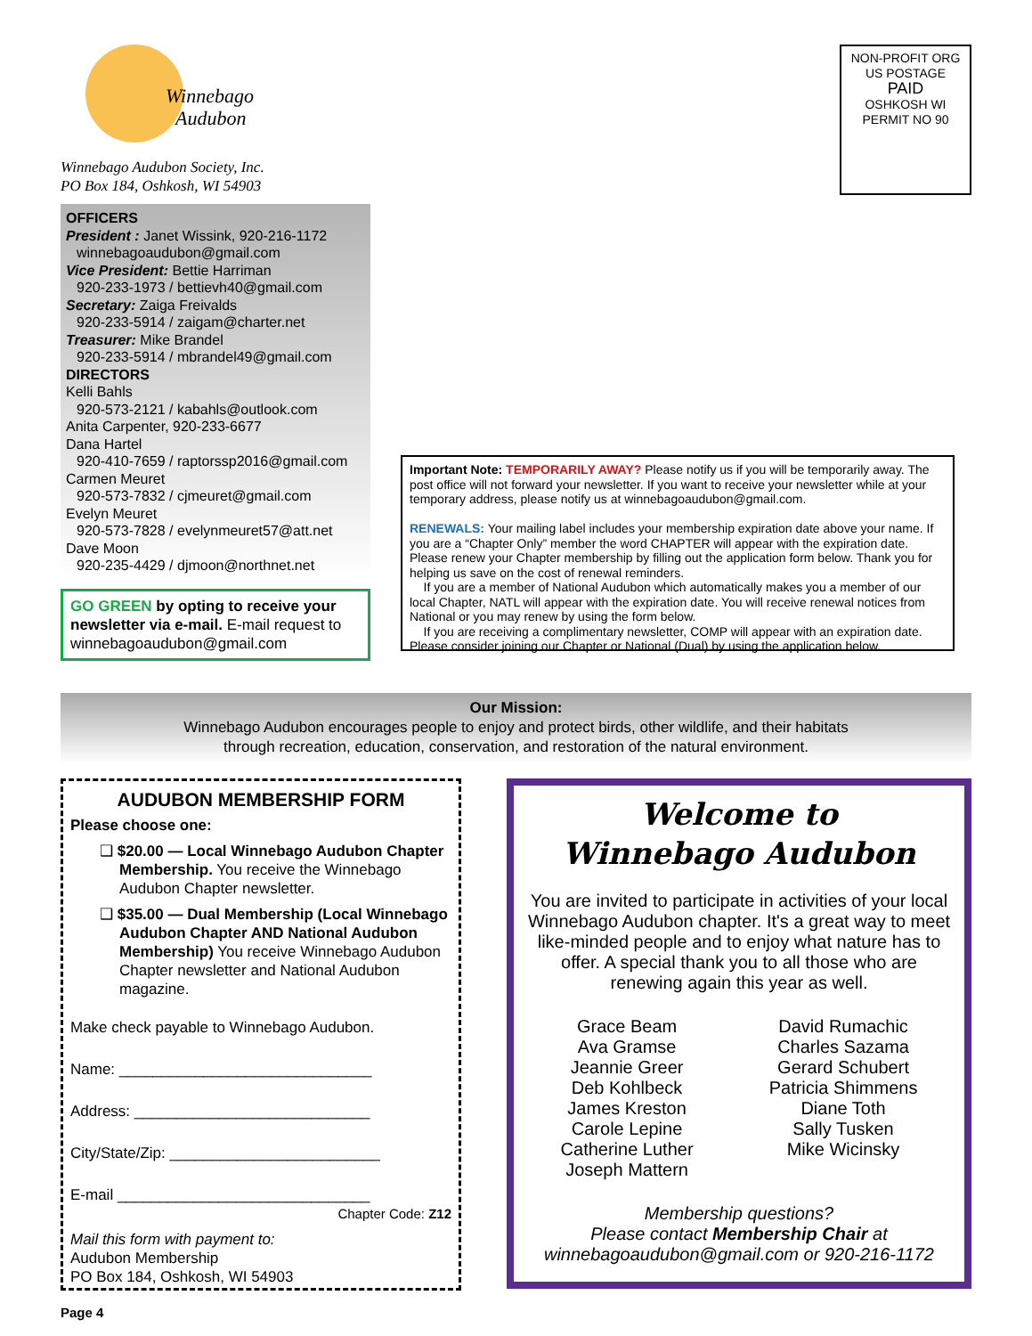Winnebago
Audubon
Winnebago Audubon Society, Inc.
PO Box 184, Oshkosh, WI 54903
NON-PROFIT ORG
US POSTAGE
PAID
OSHKOSH WI
PERMIT NO 90
OFFICERS
President : Janet Wissink, 920-216-1172
winnebagoaudubon@gmail.com
Vice President: Bettie Harriman
920-233-1973 / bettievh40@gmail.com
Secretary: Zaiga Freivalds
920-233-5914 / zaigam@charter.net
Treasurer: Mike Brandel
920-233-5914 / mbrandel49@gmail.com
DIRECTORS
Kelli Bahls
920-573-2121 / kabahls@outlook.com
Anita Carpenter, 920-233-6677
Dana Hartel
920-410-7659 / raptorssp2016@gmail.com
Carmen Meuret
920-573-7832 / cjmeuret@gmail.com
Evelyn Meuret
920-573-7828 / evelynmeuret57@att.net
Dave Moon
920-235-4429 / djmoon@northnet.net
GO GREEN by opting to receive your newsletter via e-mail. E-mail request to winnebagoaudubon@gmail.com
Important Note: TEMPORARILY AWAY? Please notify us if you will be temporarily away. The post office will not forward your newsletter. If you want to receive your newsletter while at your temporary address, please notify us at winnebagoaudubon@gmail.com.
RENEWALS: Your mailing label includes your membership expiration date above your name. If you are a “Chapter Only” member the word CHAPTER will appear with the expiration date. Please renew your Chapter membership by filling out the application form below. Thank you for helping us save on the cost of renewal reminders.
If you are a member of National Audubon which automatically makes you a member of our local Chapter, NATL will appear with the expiration date. You will receive renewal notices from National or you may renew by using the form below.
If you are receiving a complimentary newsletter, COMP will appear with an expiration date. Please consider joining our Chapter or National (Dual) by using the application below.
Our Mission:
Winnebago Audubon encourages people to enjoy and protect birds, other wildlife, and their habitats
through recreation, education, conservation, and restoration of the natural environment.
AUDUBON MEMBERSHIP FORM
Please choose one:
❑ $20.00 — Local Winnebago Audubon Chapter Membership. You receive the Winnebago Audubon Chapter newsletter.
❑ $35.00 — Dual Membership (Local Winnebago Audubon Chapter AND National Audubon Membership) You receive Winnebago Audubon Chapter newsletter and National Audubon magazine.
Make check payable to Winnebago Audubon.
Name: ______________________________
Address: ____________________________
City/State/Zip: _________________________
E-mail ______________________________
Chapter Code: Z12
Mail this form with payment to:
Audubon Membership
PO Box 184, Oshkosh, WI 54903
Welcome to
Winnebago Audubon
You are invited to participate in activities of your local Winnebago Audubon chapter. It's a great way to meet like-minded people and to enjoy what nature has to offer. A special thank you to all those who are renewing again this year as well.
Grace Beam
Ava Gramse
Jeannie Greer
Deb Kohlbeck
James Kreston
Carole Lepine
Catherine Luther
Joseph Mattern
David Rumachic
Charles Sazama
Gerard Schubert
Patricia Shimmens
Diane Toth
Sally Tusken
Mike Wicinsky
Membership questions?
Please contact Membership Chair at
winnebagoaudubon@gmail.com or 920-216-1172
Page 4